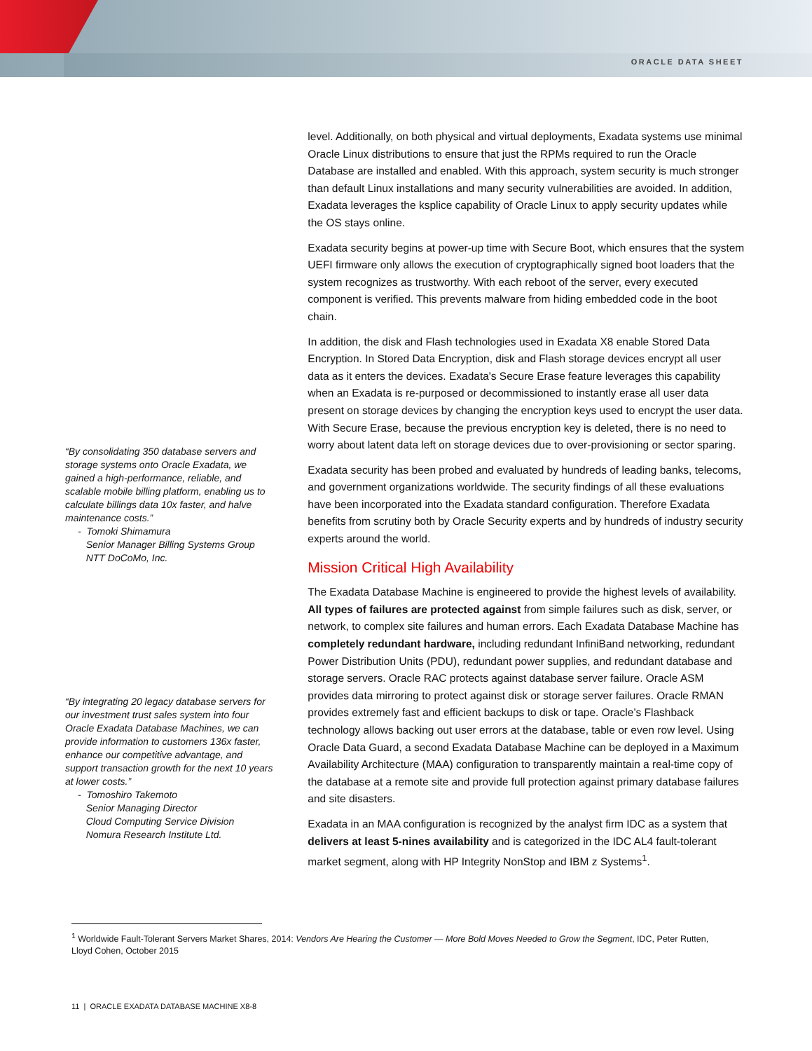ORACLE DATA SHEET
“By consolidating 350 database servers and storage systems onto Oracle Exadata, we gained a high-performance, reliable, and scalable mobile billing platform, enabling us to calculate billings data 10x faster, and halve maintenance costs.”
- Tomoki Shimamura
Senior Manager Billing Systems Group
NTT DoCoMo, Inc.
“By integrating 20 legacy database servers for our investment trust sales system into four Oracle Exadata Database Machines, we can provide information to customers 136x faster, enhance our competitive advantage, and support transaction growth for the next 10 years at lower costs.”
- Tomoshiro Takemoto
Senior Managing Director
Cloud Computing Service Division
Nomura Research Institute Ltd.
level. Additionally, on both physical and virtual deployments, Exadata systems use minimal Oracle Linux distributions to ensure that just the RPMs required to run the Oracle Database are installed and enabled. With this approach, system security is much stronger than default Linux installations and many security vulnerabilities are avoided. In addition, Exadata leverages the ksplice capability of Oracle Linux to apply security updates while the OS stays online.
Exadata security begins at power-up time with Secure Boot, which ensures that the system UEFI firmware only allows the execution of cryptographically signed boot loaders that the system recognizes as trustworthy. With each reboot of the server, every executed component is verified. This prevents malware from hiding embedded code in the boot chain.
In addition, the disk and Flash technologies used in Exadata X8 enable Stored Data Encryption. In Stored Data Encryption, disk and Flash storage devices encrypt all user data as it enters the devices. Exadata's Secure Erase feature leverages this capability when an Exadata is re-purposed or decommissioned to instantly erase all user data present on storage devices by changing the encryption keys used to encrypt the user data. With Secure Erase, because the previous encryption key is deleted, there is no need to worry about latent data left on storage devices due to over-provisioning or sector sparing.
Exadata security has been probed and evaluated by hundreds of leading banks, telecoms, and government organizations worldwide. The security findings of all these evaluations have been incorporated into the Exadata standard configuration. Therefore Exadata benefits from scrutiny both by Oracle Security experts and by hundreds of industry security experts around the world.
Mission Critical High Availability
The Exadata Database Machine is engineered to provide the highest levels of availability. All types of failures are protected against from simple failures such as disk, server, or network, to complex site failures and human errors. Each Exadata Database Machine has completely redundant hardware, including redundant InfiniBand networking, redundant Power Distribution Units (PDU), redundant power supplies, and redundant database and storage servers. Oracle RAC protects against database server failure. Oracle ASM provides data mirroring to protect against disk or storage server failures. Oracle RMAN provides extremely fast and efficient backups to disk or tape. Oracle’s Flashback technology allows backing out user errors at the database, table or even row level. Using Oracle Data Guard, a second Exadata Database Machine can be deployed in a Maximum Availability Architecture (MAA) configuration to transparently maintain a real-time copy of the database at a remote site and provide full protection against primary database failures and site disasters.
Exadata in an MAA configuration is recognized by the analyst firm IDC as a system that delivers at least 5-nines availability and is categorized in the IDC AL4 fault-tolerant market segment, along with HP Integrity NonStop and IBM z Systems<sup>1</sup>.
<sup>1</sup> Worldwide Fault-Tolerant Servers Market Shares, 2014: Vendors Are Hearing the Customer — More Bold Moves Needed to Grow the Segment, IDC, Peter Rutten, Lloyd Cohen, October 2015
11 | ORACLE EXADATA DATABASE MACHINE X8-8